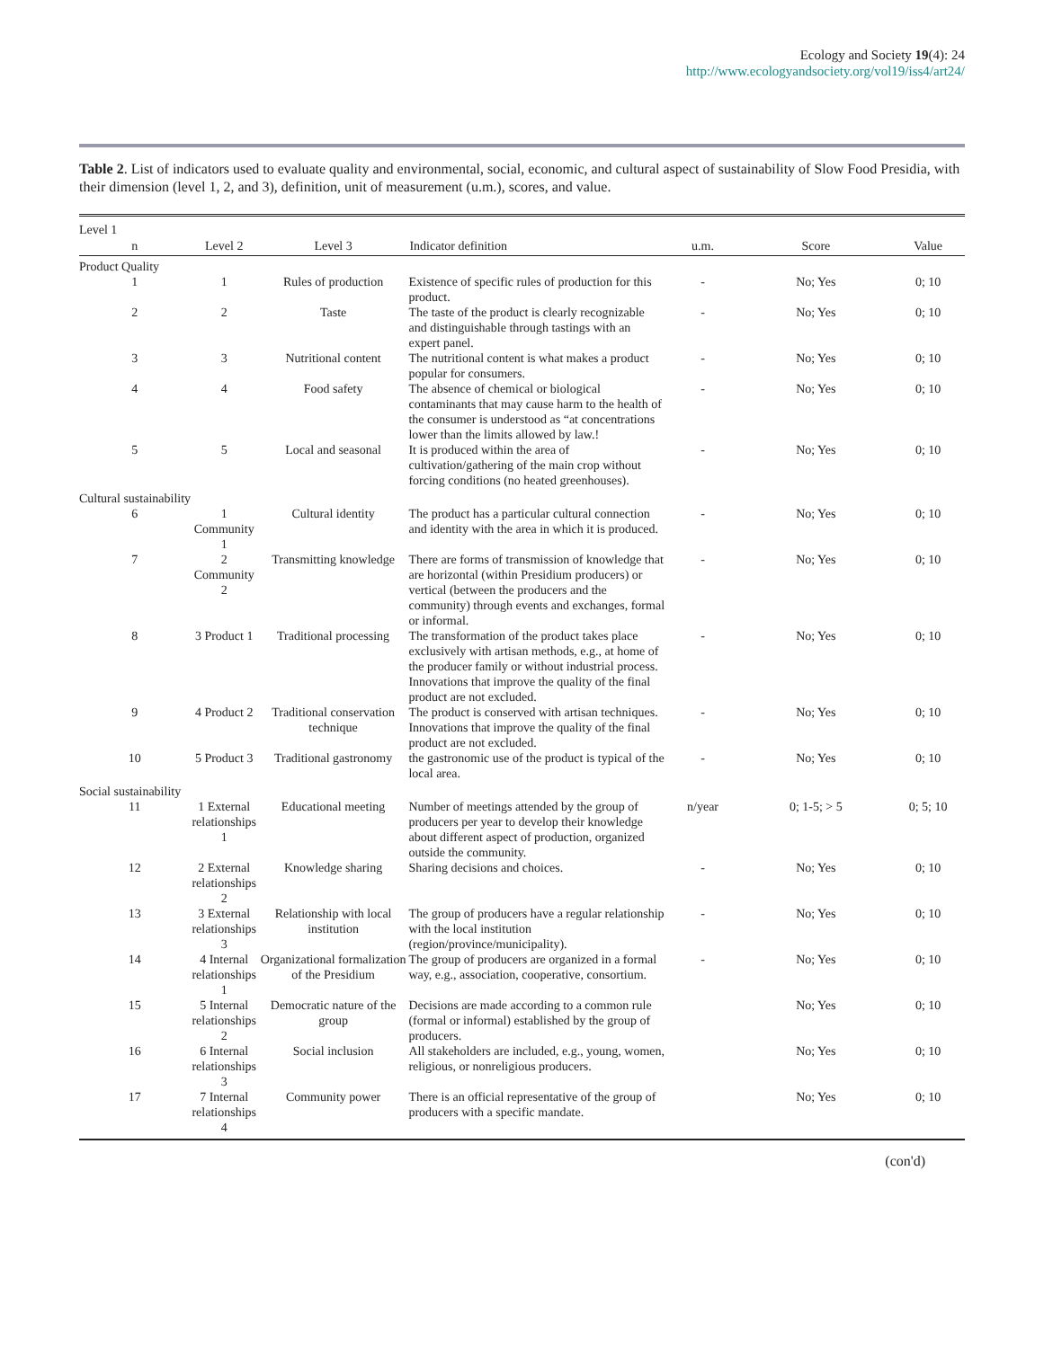Ecology and Society 19(4): 24
http://www.ecologyandsociety.org/vol19/iss4/art24/
Table 2. List of indicators used to evaluate quality and environmental, social, economic, and cultural aspect of sustainability of Slow Food Presidia, with their dimension (level 1, 2, and 3), definition, unit of measurement (u.m.), scores, and value.
| Level 1 | | | | | | |
| --- | --- | --- | --- | --- | --- | --- |
| n | Level 2 | Level 3 | Indicator definition | u.m. | Score | Value |
| Product Quality | | | | | | |
| 1 | 1 | Rules of production | Existence of specific rules of production for this product. | - | No; Yes | 0; 10 |
| 2 | 2 | Taste | The taste of the product is clearly recognizable and distinguishable through tastings with an expert panel. | - | No; Yes | 0; 10 |
| 3 | 3 | Nutritional content | The nutritional content is what makes a product popular for consumers. | - | No; Yes | 0; 10 |
| 4 | 4 | Food safety | The absence of chemical or biological contaminants that may cause harm to the health of the consumer is understood as “at concentrations lower than the limits allowed by law.! | - | No; Yes | 0; 10 |
| 5 | 5 | Local and seasonal | It is produced within the area of cultivation/gathering of the main crop without forcing conditions (no heated greenhouses). | - | No; Yes | 0; 10 |
| Cultural sustainability | | | | | | |
| 6 | 1 Community 1 | Cultural identity | The product has a particular cultural connection and identity with the area in which it is produced. | - | No; Yes | 0; 10 |
| 7 | 2 Community 2 | Transmitting knowledge | There are forms of transmission of knowledge that are horizontal (within Presidium producers) or vertical (between the producers and the community) through events and exchanges, formal or informal. | - | No; Yes | 0; 10 |
| 8 | 3 Product 1 | Traditional processing | The transformation of the product takes place exclusively with artisan methods, e.g., at home of the producer family or without industrial process. Innovations that improve the quality of the final product are not excluded. | - | No; Yes | 0; 10 |
| 9 | 4 Product 2 | Traditional conservation technique | The product is conserved with artisan techniques. Innovations that improve the quality of the final product are not excluded. | - | No; Yes | 0; 10 |
| 10 | 5 Product 3 | Traditional gastronomy | the gastronomic use of the product is typical of the local area. | - | No; Yes | 0; 10 |
| Social sustainability | | | | | | |
| 11 | 1 External relationships 1 | Educational meeting | Number of meetings attended by the group of producers per year to develop their knowledge about different aspect of production, organized outside the community. | n/year | 0; 1-5; > 5 | 0; 5; 10 |
| 12 | 2 External relationships 2 | Knowledge sharing | Sharing decisions and choices. | - | No; Yes | 0; 10 |
| 13 | 3 External relationships 3 | Relationship with local institution | The group of producers have a regular relationship with the local institution (region/province/municipality). | - | No; Yes | 0; 10 |
| 14 | 4 Internal relationships 1 | Organizational formalization of the Presidium | The group of producers are organized in a formal way, e.g., association, cooperative, consortium. | - | No; Yes | 0; 10 |
| 15 | 5 Internal relationships 2 | Democratic nature of the group | Decisions are made according to a common rule (formal or informal) established by the group of producers. | | No; Yes | 0; 10 |
| 16 | 6 Internal relationships 3 | Social inclusion | All stakeholders are included, e.g., young, women, religious, or nonreligious producers. | | No; Yes | 0; 10 |
| 17 | 7 Internal relationships 4 | Community power | There is an official representative of the group of producers with a specific mandate. | | No; Yes | 0; 10 |
(con'd)